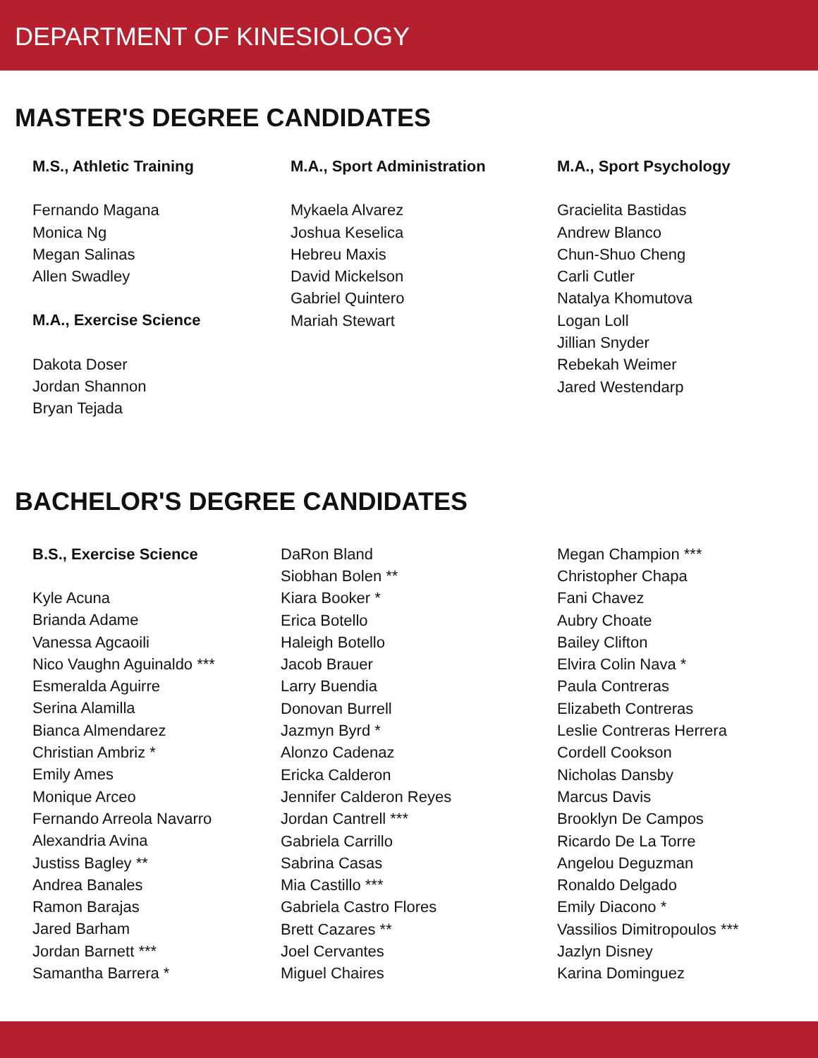DEPARTMENT OF KINESIOLOGY
MASTER'S DEGREE CANDIDATES
M.S., Athletic Training
Fernando Magana
Monica Ng
Megan Salinas
Allen Swadley
M.A., Exercise Science
Dakota Doser
Jordan Shannon
Bryan Tejada
M.A., Sport Administration
Mykaela Alvarez
Joshua Keselica
Hebreu Maxis
David Mickelson
Gabriel Quintero
Mariah Stewart
M.A., Sport Psychology
Gracielita Bastidas
Andrew Blanco
Chun-Shuo Cheng
Carli Cutler
Natalya Khomutova
Logan Loll
Jillian Snyder
Rebekah Weimer
Jared Westendarp
BACHELOR'S DEGREE CANDIDATES
B.S., Exercise Science
Kyle Acuna
Brianda Adame
Vanessa Agcaoili
Nico Vaughn Aguinaldo ***
Esmeralda Aguirre
Serina Alamilla
Bianca Almendarez
Christian Ambriz *
Emily Ames
Monique Arceo
Fernando Arreola Navarro
Alexandria Avina
Justiss Bagley **
Andrea Banales
Ramon Barajas
Jared Barham
Jordan Barnett ***
Samantha Barrera *
DaRon Bland
Siobhan Bolen **
Kiara Booker *
Erica Botello
Haleigh Botello
Jacob Brauer
Larry Buendia
Donovan Burrell
Jazmyn Byrd *
Alonzo Cadenaz
Ericka Calderon
Jennifer Calderon Reyes
Jordan Cantrell ***
Gabriela Carrillo
Sabrina Casas
Mia Castillo ***
Gabriela Castro Flores
Brett Cazares **
Joel Cervantes
Miguel Chaires
Megan Champion ***
Christopher Chapa
Fani Chavez
Aubry Choate
Bailey Clifton
Elvira Colin Nava *
Paula Contreras
Elizabeth Contreras
Leslie Contreras Herrera
Cordell Cookson
Nicholas Dansby
Marcus Davis
Brooklyn De Campos
Ricardo De La Torre
Angelou Deguzman
Ronaldo Delgado
Emily Diacono *
Vassilios Dimitropoulos ***
Jazlyn Disney
Karina Dominguez